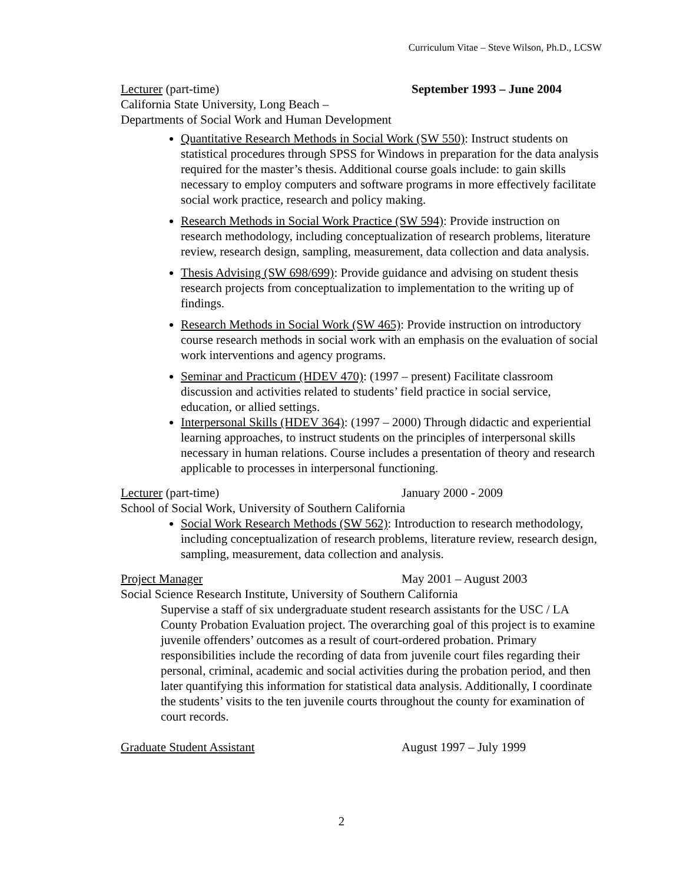Curriculum Vitae – Steve Wilson, Ph.D., LCSW
Lecturer (part-time) September 1993 – June 2004
California State University, Long Beach –
Departments of Social Work and Human Development
Quantitative Research Methods in Social Work (SW 550): Instruct students on statistical procedures through SPSS for Windows in preparation for the data analysis required for the master’s thesis. Additional course goals include: to gain skills necessary to employ computers and software programs in more effectively facilitate social work practice, research and policy making.
Research Methods in Social Work Practice (SW 594): Provide instruction on research methodology, including conceptualization of research problems, literature review, research design, sampling, measurement, data collection and data analysis.
Thesis Advising (SW 698/699): Provide guidance and advising on student thesis research projects from conceptualization to implementation to the writing up of findings.
Research Methods in Social Work (SW 465): Provide instruction on introductory course research methods in social work with an emphasis on the evaluation of social work interventions and agency programs.
Seminar and Practicum (HDEV 470): (1997 – present) Facilitate classroom discussion and activities related to students’ field practice in social service, education, or allied settings.
Interpersonal Skills (HDEV 364): (1997 – 2000) Through didactic and experiential learning approaches, to instruct students on the principles of interpersonal skills necessary in human relations. Course includes a presentation of theory and research applicable to processes in interpersonal functioning.
Lecturer (part-time) January 2000 - 2009
School of Social Work, University of Southern California
Social Work Research Methods (SW 562): Introduction to research methodology, including conceptualization of research problems, literature review, research design, sampling, measurement, data collection and analysis.
Project Manager May 2001 – August 2003
Social Science Research Institute, University of Southern California
Supervise a staff of six undergraduate student research assistants for the USC / LA County Probation Evaluation project. The overarching goal of this project is to examine juvenile offenders’ outcomes as a result of court-ordered probation. Primary responsibilities include the recording of data from juvenile court files regarding their personal, criminal, academic and social activities during the probation period, and then later quantifying this information for statistical data analysis. Additionally, I coordinate the students’ visits to the ten juvenile courts throughout the county for examination of court records.
Graduate Student Assistant August 1997 – July 1999
2